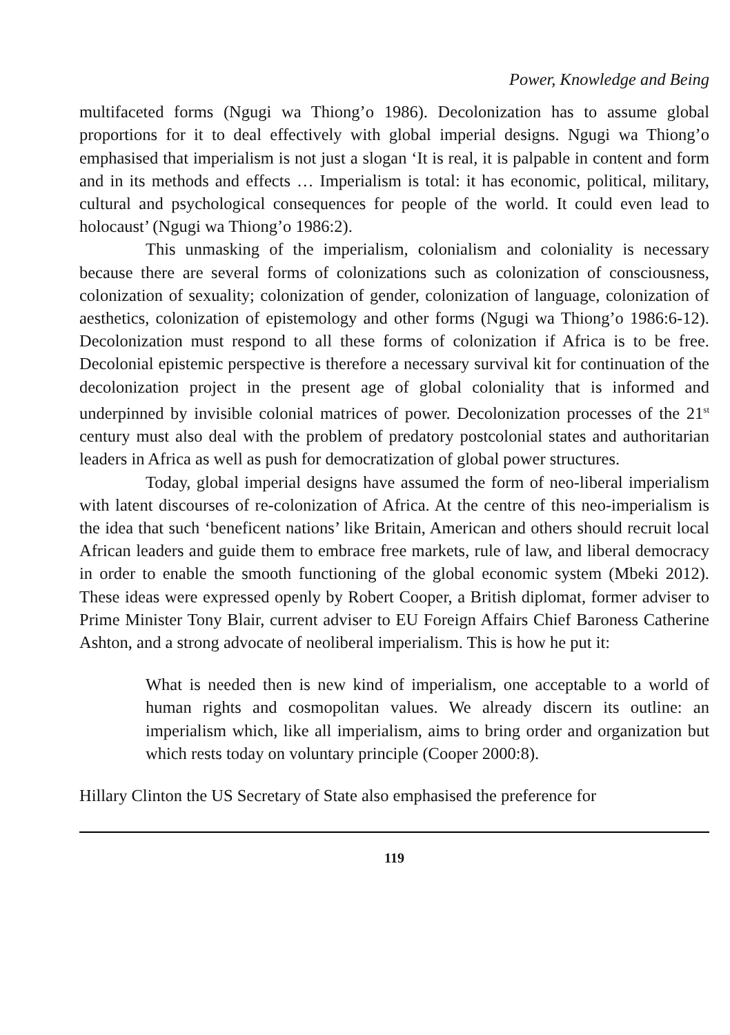Power, Knowledge and Being
multifaceted forms (Ngugi wa Thiong’o 1986). Decolonization has to assume global proportions for it to deal effectively with global imperial designs. Ngugi wa Thiong’o emphasised that imperialism is not just a slogan ‘It is real, it is palpable in content and form and in its methods and effects … Imperialism is total: it has economic, political, military, cultural and psychological consequences for people of the world. It could even lead to holocaust’ (Ngugi wa Thiong’o 1986:2).
This unmasking of the imperialism, colonialism and coloniality is necessary because there are several forms of colonizations such as colonization of consciousness, colonization of sexuality; colonization of gender, colonization of language, colonization of aesthetics, colonization of epistemology and other forms (Ngugi wa Thiong’o 1986:6-12). Decolonization must respond to all these forms of colonization if Africa is to be free. Decolonial epistemic perspective is therefore a necessary survival kit for continuation of the decolonization project in the present age of global coloniality that is informed and underpinned by invisible colonial matrices of power. Decolonization processes of the 21<sup>st</sup> century must also deal with the problem of predatory postcolonial states and authoritarian leaders in Africa as well as push for democratization of global power structures.
Today, global imperial designs have assumed the form of neo-liberal imperialism with latent discourses of re-colonization of Africa. At the centre of this neo-imperialism is the idea that such ‘beneficent nations’ like Britain, American and others should recruit local African leaders and guide them to embrace free markets, rule of law, and liberal democracy in order to enable the smooth functioning of the global economic system (Mbeki 2012). These ideas were expressed openly by Robert Cooper, a British diplomat, former adviser to Prime Minister Tony Blair, current adviser to EU Foreign Affairs Chief Baroness Catherine Ashton, and a strong advocate of neoliberal imperialism. This is how he put it:
What is needed then is new kind of imperialism, one acceptable to a world of human rights and cosmopolitan values. We already discern its outline: an imperialism which, like all imperialism, aims to bring order and organization but which rests today on voluntary principle (Cooper 2000:8).
Hillary Clinton the US Secretary of State also emphasised the preference for
119